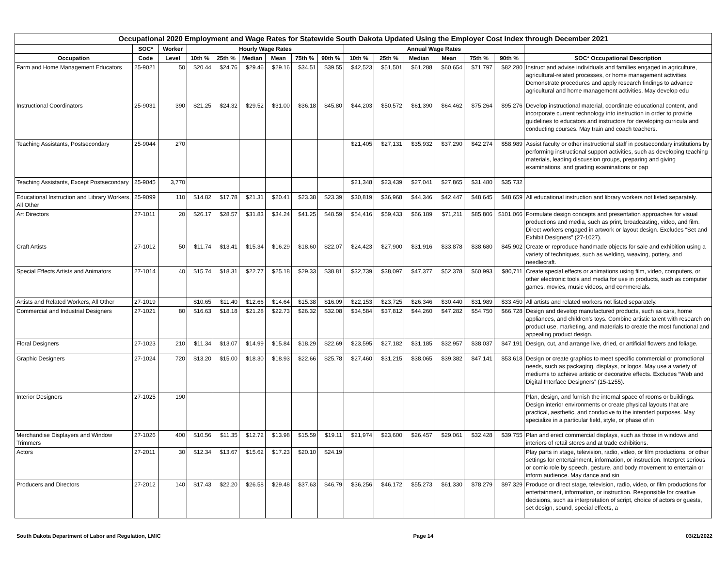| Occupational 2020 Employment and Wage Rates for Statewide South Dakota Updated Using the Employer Cost Index through December 2021 | | | | | | | | | | | | | | | |
| --- | --- | --- | --- | --- | --- | --- | --- | --- | --- | --- | --- | --- | --- | --- | --- |
| | SOC* | Worker | Hourly Wage Rates | | | | | | Annual Wage Rates | | | | | | |
| Occupation | Code | Level | 10th % | 25th % | Median | Mean | 75th % | 90th % | 10th % | 25th % | Median | Mean | 75th % | 90th % | SOC* Occupational Description |
| Farm and Home Management Educators | 25-9021 | 50 | $20.44 | $24.76 | $29.46 | $29.16 | $34.51 | $39.55 | $42,523 | $51,501 | $61,288 | $60,654 | $71,797 | $82,280 | Instruct and advise individuals and families engaged in agriculture, agricultural-related processes, or home management activities. Demonstrate procedures and apply research findings to advance agricultural and home management activities. May develop edu |
| Instructional Coordinators | 25-9031 | 390 | $21.25 | $24.32 | $29.52 | $31.00 | $36.18 | $45.80 | $44,203 | $50,572 | $61,390 | $64,462 | $75,264 | $95,276 | Develop instructional material, coordinate educational content, and incorporate current technology into instruction in order to provide guidelines to educators and instructors for developing curricula and conducting courses. May train and coach teachers. |
| Teaching Assistants, Postsecondary | 25-9044 | 270 | | | | | | | $21,405 | $27,131 | $35,932 | $37,290 | $42,274 | $58,989 | Assist faculty or other instructional staff in postsecondary institutions by performing instructional support activities, such as developing teaching materials, leading discussion groups, preparing and giving examinations, and grading examinations or pap |
| Teaching Assistants, Except Postsecondary | 25-9045 | 3,770 | | | | | | | $21,348 | $23,439 | $27,041 | $27,865 | $31,480 | $35,732 | |
| Educational Instruction and Library Workers, All Other | 25-9099 | 110 | $14.82 | $17.78 | $21.31 | $20.41 | $23.38 | $23.39 | $30,819 | $36,968 | $44,346 | $42,447 | $48,645 | $48,659 | All educational instruction and library workers not listed separately. |
| Art Directors | 27-1011 | 20 | $26.17 | $28.57 | $31.83 | $34.24 | $41.25 | $48.59 | $54,416 | $59,433 | $66,189 | $71,211 | $85,806 | $101,066 | Formulate design concepts and presentation approaches for visual productions and media, such as print, broadcasting, video, and film. Direct workers engaged in artwork or layout design. Excludes “Set and Exhibit Designers” (27-1027). |
| Craft Artists | 27-1012 | 50 | $11.74 | $13.41 | $15.34 | $16.29 | $18.60 | $22.07 | $24,423 | $27,900 | $31,916 | $33,878 | $38,680 | $45,902 | Create or reproduce handmade objects for sale and exhibition using a variety of techniques, such as welding, weaving, pottery, and needlecraft. |
| Special Effects Artists and Animators | 27-1014 | 40 | $15.74 | $18.31 | $22.77 | $25.18 | $29.33 | $38.81 | $32,739 | $38,097 | $47,377 | $52,378 | $60,993 | $80,711 | Create special effects or animations using film, video, computers, or other electronic tools and media for use in products, such as computer games, movies, music videos, and commercials. |
| Artists and Related Workers, All Other | 27-1019 | | $10.65 | $11.40 | $12.66 | $14.64 | $15.38 | $16.09 | $22,153 | $23,725 | $26,346 | $30,440 | $31,989 | $33,450 | All artists and related workers not listed separately. |
| Commercial and Industrial Designers | 27-1021 | 80 | $16.63 | $18.18 | $21.28 | $22.73 | $26.32 | $32.08 | $34,584 | $37,812 | $44,260 | $47,282 | $54,750 | $66,728 | Design and develop manufactured products, such as cars, home appliances, and children’s toys. Combine artistic talent with research on product use, marketing, and materials to create the most functional and appealing product design. |
| Floral Designers | 27-1023 | 210 | $11.34 | $13.07 | $14.99 | $15.84 | $18.29 | $22.69 | $23,595 | $27,182 | $31,185 | $32,957 | $38,037 | $47,191 | Design, cut, and arrange live, dried, or artificial flowers and foliage. |
| Graphic Designers | 27-1024 | 720 | $13.20 | $15.00 | $18.30 | $18.93 | $22.66 | $25.78 | $27,460 | $31,215 | $38,065 | $39,382 | $47,141 | $53,618 | Design or create graphics to meet specific commercial or promotional needs, such as packaging, displays, or logos. May use a variety of mediums to achieve artistic or decorative effects. Excludes “Web and Digital Interface Designers” (15-1255). |
| Interior Designers | 27-1025 | 190 | | | | | | | | | | | | | Plan, design, and furnish the internal space of rooms or buildings. Design interior environments or create physical layouts that are practical, aesthetic, and conducive to the intended purposes. May specialize in a particular field, style, or phase of in |
| Merchandise Displayers and Window Trimmers | 27-1026 | 400 | $10.56 | $11.35 | $12.72 | $13.98 | $15.59 | $19.11 | $21,974 | $23,600 | $26,457 | $29,061 | $32,428 | $39,755 | Plan and erect commercial displays, such as those in windows and interiors of retail stores and at trade exhibitions. |
| Actors | 27-2011 | 30 | $12.34 | $13.67 | $15.62 | $17.23 | $20.10 | $24.19 | | | | | | | Play parts in stage, television, radio, video, or film productions, or other settings for entertainment, information, or instruction. Interpret serious or comic role by speech, gesture, and body movement to entertain or inform audience. May dance and sin |
| Producers and Directors | 27-2012 | 140 | $17.43 | $22.20 | $26.58 | $29.48 | $37.63 | $46.79 | $36,256 | $46,172 | $55,273 | $61,330 | $78,279 | $97,329 | Produce or direct stage, television, radio, video, or film productions for entertainment, information, or instruction. Responsible for creative decisions, such as interpretation of script, choice of actors or guests, set design, sound, special effects, a |
South Dakota Department of Labor and Regulation, LMIC Page 14 03/21/2022